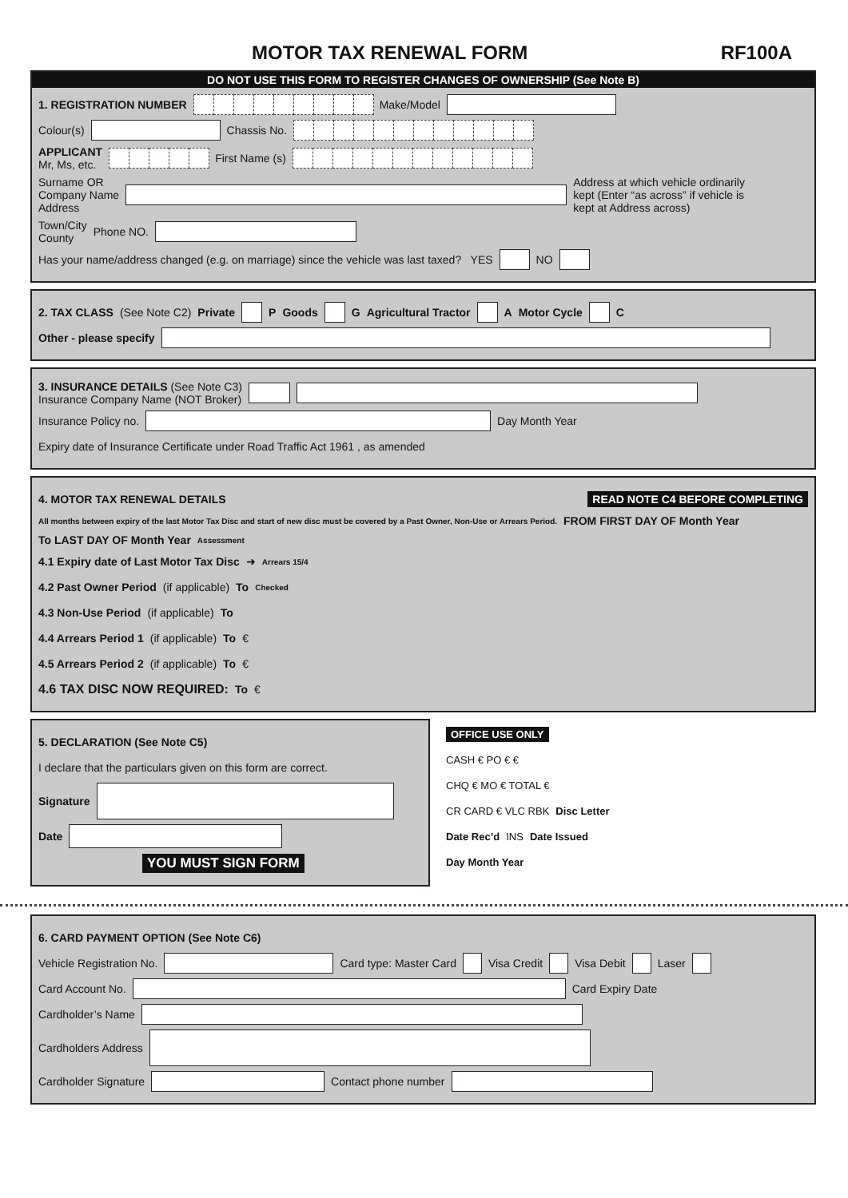MOTOR TAX RENEWAL FORM RF100A
DO NOT USE THIS FORM TO REGISTER CHANGES OF OWNERSHIP (See Note B)
1. REGISTRATION NUMBER Make/Model
Colour(s) Chassis No.
APPLICANT
Mr, Ms, etc. First Name (s)
Surname OR
Company Name
Address Address at which vehicle ordinarily kept (Enter “as across” if vehicle is kept at Address across)
Town/City
County Phone NO.
Has your name/address changed (e.g. on marriage) since the vehicle was last taxed? YES NO
2. TAX CLASS (See Note C2) Private P Goods G Agricultural Tractor A Motor Cycle C
Other - please specify
3. INSURANCE DETAILS (See Note C3)
Insurance Company Name (NOT Broker)
Insurance Policy no. Day Month Year
Expiry date of Insurance Certificate under Road Traffic Act 1961 , as amended
4. MOTOR TAX RENEWAL DETAILS READ NOTE C4 BEFORE COMPLETING
All months between expiry of the last Motor Tax Disc and start of new disc must be covered by a Past Owner, Non-Use or Arrears Period. FROM FIRST DAY OF Month Year To LAST DAY OF Month Year Assessment
4.1 Expiry date of Last Motor Tax Disc ➜ Arrears 15/4
4.2 Past Owner Period (if applicable) To Checked
4.3 Non-Use Period (if applicable) To
4.4 Arrears Period 1 (if applicable) To €
4.5 Arrears Period 2 (if applicable) To €
4.6 TAX DISC NOW REQUIRED: To €
5. DECLARATION (See Note C5)
I declare that the particulars given on this form are correct.
Signature
Date
YOU MUST SIGN FORM
OFFICE USE ONLY
CASH € PO € €
CHQ € MO € TOTAL €
CR CARD € VLC RBK Disc Letter
Date Rec’d INS Date Issued
Day Month Year
6. CARD PAYMENT OPTION (See Note C6)
Vehicle Registration No. Card type: Master Card Visa Credit Visa Debit Laser
Card Account No. Card Expiry Date
Cardholder’s Name
Cardholders Address
Cardholder Signature Contact phone number